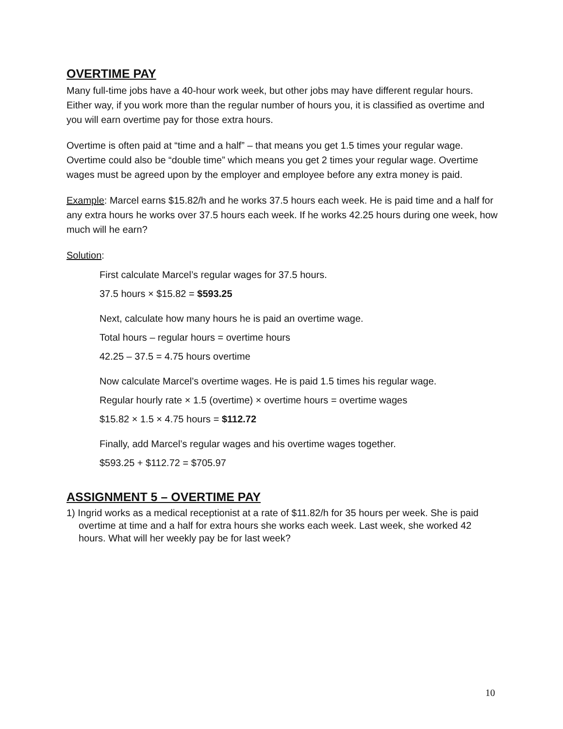OVERTIME PAY
Many full-time jobs have a 40-hour work week, but other jobs may have different regular hours. Either way, if you work more than the regular number of hours you, it is classified as overtime and you will earn overtime pay for those extra hours.
Overtime is often paid at “time and a half” – that means you get 1.5 times your regular wage. Overtime could also be “double time” which means you get 2 times your regular wage. Overtime wages must be agreed upon by the employer and employee before any extra money is paid.
Example: Marcel earns $15.82/h and he works 37.5 hours each week. He is paid time and a half for any extra hours he works over 37.5 hours each week. If he works 42.25 hours during one week, how much will he earn?
Solution:
First calculate Marcel’s regular wages for 37.5 hours.
37.5 hours × $15.82 = $593.25
Next, calculate how many hours he is paid an overtime wage.
Total hours – regular hours = overtime hours
42.25 – 37.5 = 4.75 hours overtime
Now calculate Marcel’s overtime wages. He is paid 1.5 times his regular wage.
Regular hourly rate × 1.5 (overtime) × overtime hours = overtime wages
$15.82 × 1.5 × 4.75 hours = $112.72
Finally, add Marcel’s regular wages and his overtime wages together.
$593.25 + $112.72 = $705.97
ASSIGNMENT 5 – OVERTIME PAY
1) Ingrid works as a medical receptionist at a rate of $11.82/h for 35 hours per week. She is paid overtime at time and a half for extra hours she works each week. Last week, she worked 42 hours. What will her weekly pay be for last week?
10